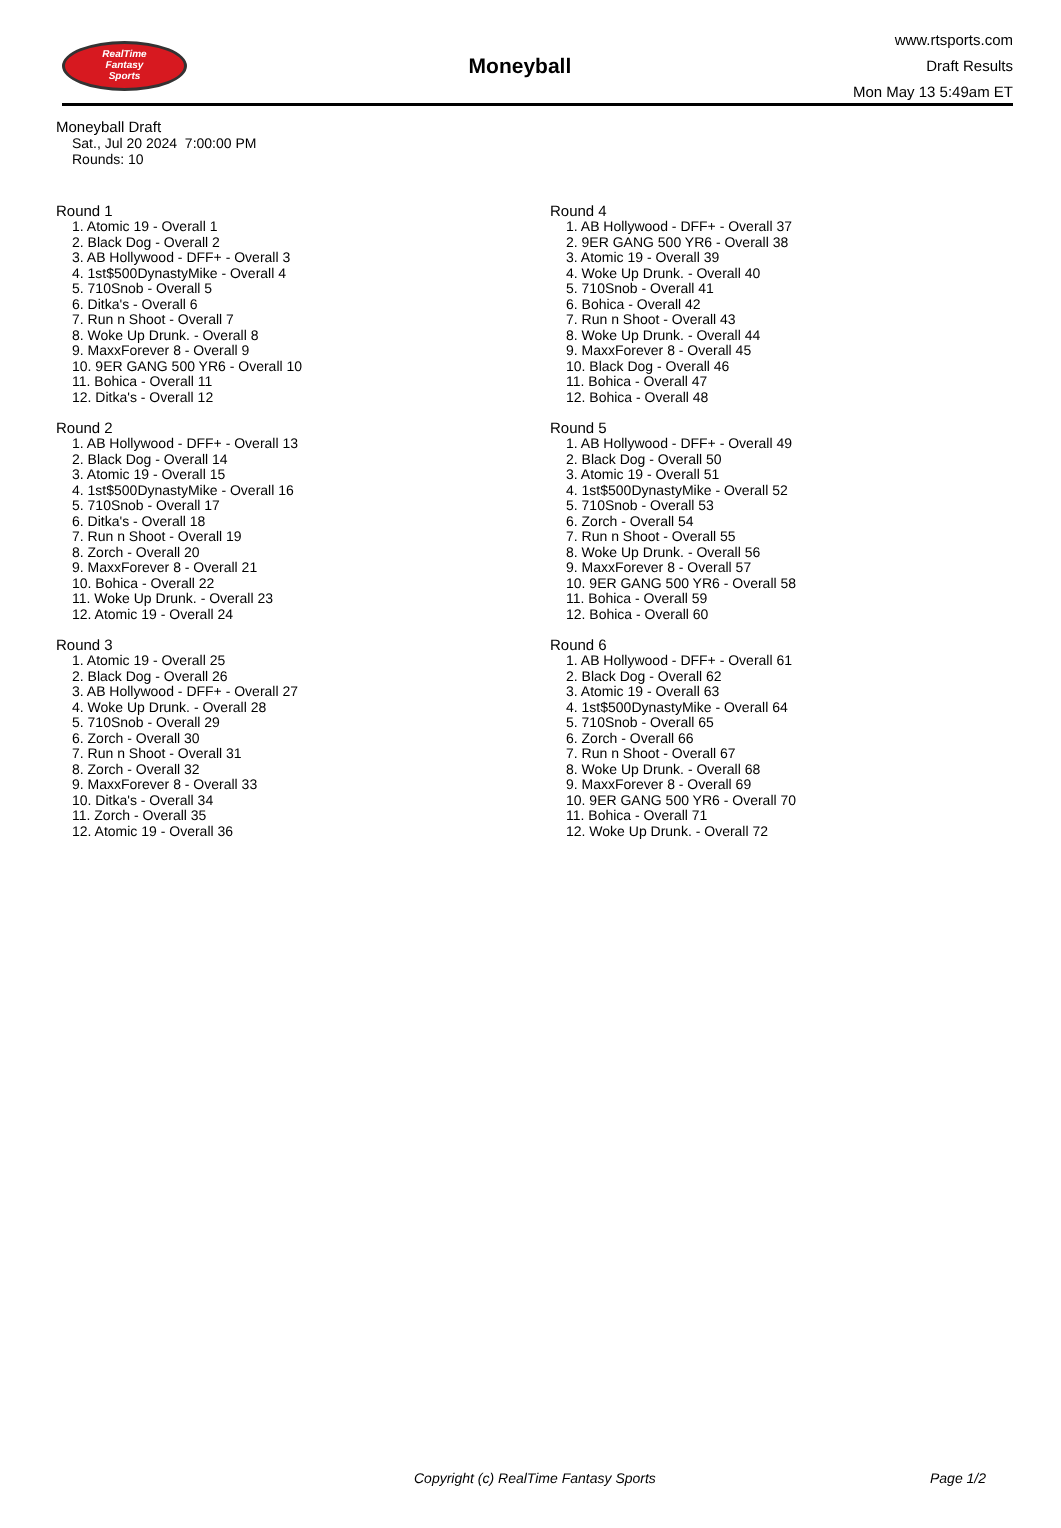RealTime
Fantasy
Sports
Moneyball
www.rtsports.com
Draft Results
Mon May 13 5:49am ET
Moneyball Draft
Sat., Jul 20 2024 7:00:00 PM
Rounds: 10
Round 1
1. Atomic 19 - Overall 1
2. Black Dog - Overall 2
3. AB Hollywood - DFF+ - Overall 3
4. 1st$500DynastyMike - Overall 4
5. 710Snob - Overall 5
6. Ditka's - Overall 6
7. Run n Shoot - Overall 7
8. Woke Up Drunk. - Overall 8
9. MaxxForever 8 - Overall 9
10. 9ER GANG 500 YR6 - Overall 10
11. Bohica - Overall 11
12. Ditka's - Overall 12
Round 2
1. AB Hollywood - DFF+ - Overall 13
2. Black Dog - Overall 14
3. Atomic 19 - Overall 15
4. 1st$500DynastyMike - Overall 16
5. 710Snob - Overall 17
6. Ditka's - Overall 18
7. Run n Shoot - Overall 19
8. Zorch - Overall 20
9. MaxxForever 8 - Overall 21
10. Bohica - Overall 22
11. Woke Up Drunk. - Overall 23
12. Atomic 19 - Overall 24
Round 3
1. Atomic 19 - Overall 25
2. Black Dog - Overall 26
3. AB Hollywood - DFF+ - Overall 27
4. Woke Up Drunk. - Overall 28
5. 710Snob - Overall 29
6. Zorch - Overall 30
7. Run n Shoot - Overall 31
8. Zorch - Overall 32
9. MaxxForever 8 - Overall 33
10. Ditka's - Overall 34
11. Zorch - Overall 35
12. Atomic 19 - Overall 36
Round 4
1. AB Hollywood - DFF+ - Overall 37
2. 9ER GANG 500 YR6 - Overall 38
3. Atomic 19 - Overall 39
4. Woke Up Drunk. - Overall 40
5. 710Snob - Overall 41
6. Bohica - Overall 42
7. Run n Shoot - Overall 43
8. Woke Up Drunk. - Overall 44
9. MaxxForever 8 - Overall 45
10. Black Dog - Overall 46
11. Bohica - Overall 47
12. Bohica - Overall 48
Round 5
1. AB Hollywood - DFF+ - Overall 49
2. Black Dog - Overall 50
3. Atomic 19 - Overall 51
4. 1st$500DynastyMike - Overall 52
5. 710Snob - Overall 53
6. Zorch - Overall 54
7. Run n Shoot - Overall 55
8. Woke Up Drunk. - Overall 56
9. MaxxForever 8 - Overall 57
10. 9ER GANG 500 YR6 - Overall 58
11. Bohica - Overall 59
12. Bohica - Overall 60
Round 6
1. AB Hollywood - DFF+ - Overall 61
2. Black Dog - Overall 62
3. Atomic 19 - Overall 63
4. 1st$500DynastyMike - Overall 64
5. 710Snob - Overall 65
6. Zorch - Overall 66
7. Run n Shoot - Overall 67
8. Woke Up Drunk. - Overall 68
9. MaxxForever 8 - Overall 69
10. 9ER GANG 500 YR6 - Overall 70
11. Bohica - Overall 71
12. Woke Up Drunk. - Overall 72
Copyright (c) RealTime Fantasy Sports Page 1/2